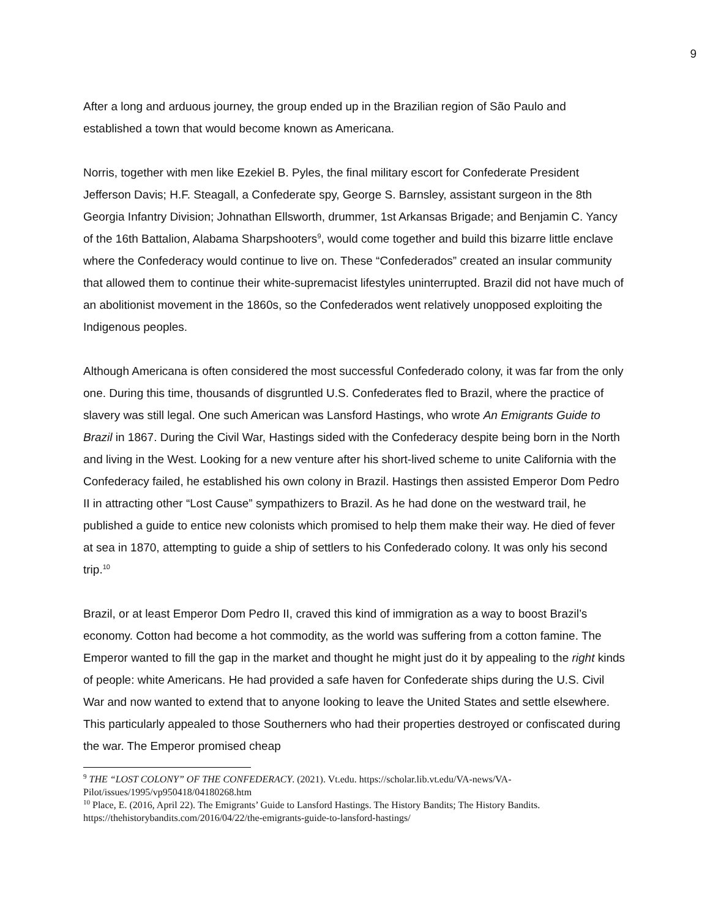9
After a long and arduous journey, the group ended up in the Brazilian region of São Paulo and established a town that would become known as Americana.
Norris, together with men like Ezekiel B. Pyles, the final military escort for Confederate President Jefferson Davis; H.F. Steagall, a Confederate spy, George S. Barnsley, assistant surgeon in the 8th Georgia Infantry Division; Johnathan Ellsworth, drummer, 1st Arkansas Brigade; and Benjamin C. Yancy of the 16th Battalion, Alabama Sharpshooters<sup>9</sup>, would come together and build this bizarre little enclave where the Confederacy would continue to live on. These “Confederados” created an insular community that allowed them to continue their white-supremacist lifestyles uninterrupted. Brazil did not have much of an abolitionist movement in the 1860s, so the Confederados went relatively unopposed exploiting the Indigenous peoples.
Although Americana is often considered the most successful Confederado colony, it was far from the only one. During this time, thousands of disgruntled U.S. Confederates fled to Brazil, where the practice of slavery was still legal. One such American was Lansford Hastings, who wrote An Emigrants Guide to Brazil in 1867. During the Civil War, Hastings sided with the Confederacy despite being born in the North and living in the West. Looking for a new venture after his short-lived scheme to unite California with the Confederacy failed, he established his own colony in Brazil. Hastings then assisted Emperor Dom Pedro II in attracting other “Lost Cause” sympathizers to Brazil. As he had done on the westward trail, he published a guide to entice new colonists which promised to help them make their way. He died of fever at sea in 1870, attempting to guide a ship of settlers to his Confederado colony. It was only his second trip.<sup>10</sup>
Brazil, or at least Emperor Dom Pedro II, craved this kind of immigration as a way to boost Brazil’s economy. Cotton had become a hot commodity, as the world was suffering from a cotton famine. The Emperor wanted to fill the gap in the market and thought he might just do it by appealing to the right kinds of people: white Americans. He had provided a safe haven for Confederate ships during the U.S. Civil War and now wanted to extend that to anyone looking to leave the United States and settle elsewhere. This particularly appealed to those Southerners who had their properties destroyed or confiscated during the war. The Emperor promised cheap
<sup>9</sup> THE “LOST COLONY” OF THE CONFEDERACY. (2021). Vt.edu. https://scholar.lib.vt.edu/VA-news/VA-Pilot/issues/1995/vp950418/04180268.htm
<sup>10</sup> Place, E. (2016, April 22). The Emigrants’ Guide to Lansford Hastings. The History Bandits; The History Bandits. https://thehistorybandits.com/2016/04/22/the-emigrants-guide-to-lansford-hastings/